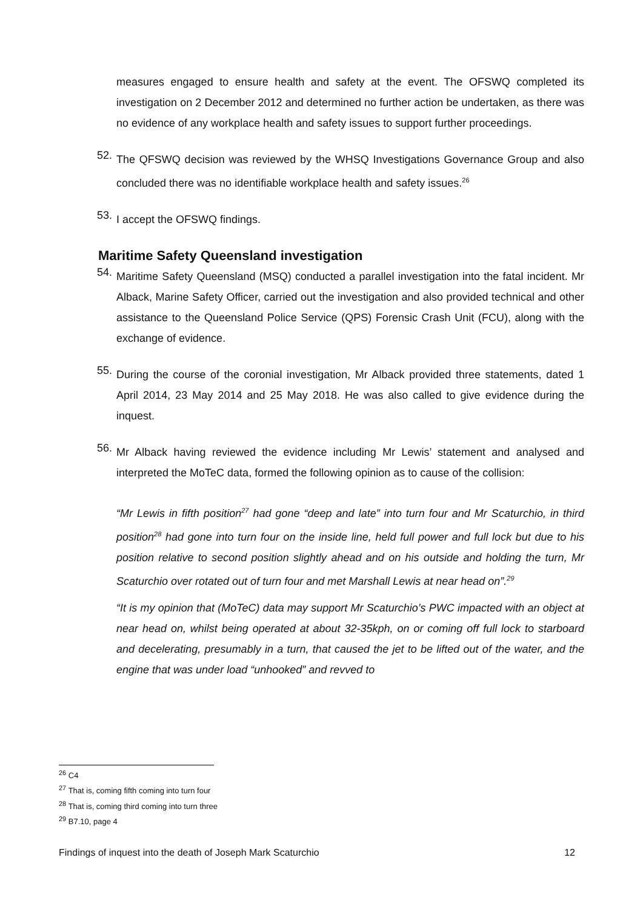measures engaged to ensure health and safety at the event. The OFSWQ completed its investigation on 2 December 2012 and determined no further action be undertaken, as there was no evidence of any workplace health and safety issues to support further proceedings.
52.
The QFSWQ decision was reviewed by the WHSQ Investigations Governance Group and also concluded there was no identifiable workplace health and safety issues.<sup>26</sup>
53.
I accept the OFSWQ findings.
Maritime Safety Queensland investigation
54.
Maritime Safety Queensland (MSQ) conducted a parallel investigation into the fatal incident. Mr Alback, Marine Safety Officer, carried out the investigation and also provided technical and other assistance to the Queensland Police Service (QPS) Forensic Crash Unit (FCU), along with the exchange of evidence.
55.
During the course of the coronial investigation, Mr Alback provided three statements, dated 1 April 2014, 23 May 2014 and 25 May 2018. He was also called to give evidence during the inquest.
56.
Mr Alback having reviewed the evidence including Mr Lewis’ statement and analysed and interpreted the MoTeC data, formed the following opinion as to cause of the collision:
“Mr Lewis in fifth position<sup>27</sup> had gone “deep and late” into turn four and Mr Scaturchio, in third position<sup>28</sup> had gone into turn four on the inside line, held full power and full lock but due to his position relative to second position slightly ahead and on his outside and holding the turn, Mr Scaturchio over rotated out of turn four and met Marshall Lewis at near head on”.<sup>29</sup>
“It is my opinion that (MoTeC) data may support Mr Scaturchio’s PWC impacted with an object at near head on, whilst being operated at about 32-35kph, on or coming off full lock to starboard and decelerating, presumably in a turn, that caused the jet to be lifted out of the water, and the engine that was under load “unhooked” and revved to
<sup>26</sup> C4
<sup>27</sup> That is, coming fifth coming into turn four
<sup>28</sup> That is, coming third coming into turn three
<sup>29</sup> B7.10, page 4
Findings of inquest into the death of Joseph Mark Scaturchio 12